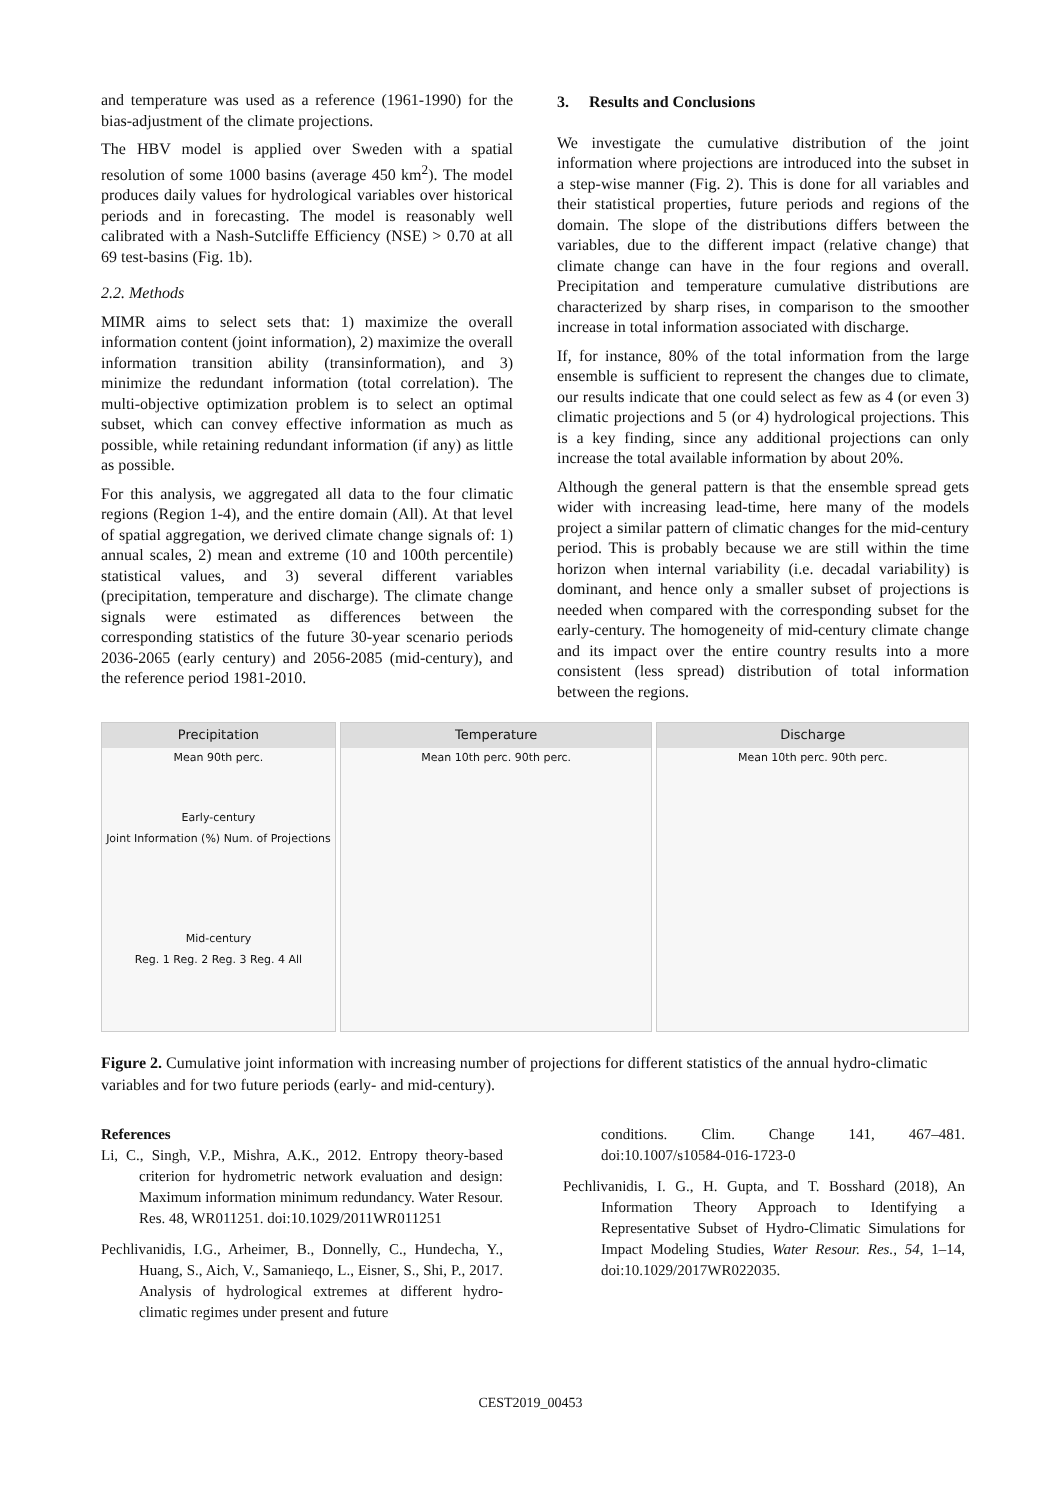and temperature was used as a reference (1961-1990) for the bias-adjustment of the climate projections.
The HBV model is applied over Sweden with a spatial resolution of some 1000 basins (average 450 km<sup>2</sup>). The model produces daily values for hydrological variables over historical periods and in forecasting. The model is reasonably well calibrated with a Nash-Sutcliffe Efficiency (NSE) > 0.70 at all 69 test-basins (Fig. 1b).
2.2. Methods
MIMR aims to select sets that: 1) maximize the overall information content (joint information), 2) maximize the overall information transition ability (transinformation), and 3) minimize the redundant information (total correlation). The multi-objective optimization problem is to select an optimal subset, which can convey effective information as much as possible, while retaining redundant information (if any) as little as possible.
For this analysis, we aggregated all data to the four climatic regions (Region 1-4), and the entire domain (All). At that level of spatial aggregation, we derived climate change signals of: 1) annual scales, 2) mean and extreme (10 and 100th percentile) statistical values, and 3) several different variables (precipitation, temperature and discharge). The climate change signals were estimated as differences between the corresponding statistics of the future 30-year scenario periods 2036-2065 (early century) and 2056-2085 (mid-century), and the reference period 1981-2010.
3. Results and Conclusions
We investigate the cumulative distribution of the joint information where projections are introduced into the subset in a step-wise manner (Fig. 2). This is done for all variables and their statistical properties, future periods and regions of the domain. The slope of the distributions differs between the variables, due to the different impact (relative change) that climate change can have in the four regions and overall. Precipitation and temperature cumulative distributions are characterized by sharp rises, in comparison to the smoother increase in total information associated with discharge.
If, for instance, 80% of the total information from the large ensemble is sufficient to represent the changes due to climate, our results indicate that one could select as few as 4 (or even 3) climatic projections and 5 (or 4) hydrological projections. This is a key finding, since any additional projections can only increase the total available information by about 20%.
Although the general pattern is that the ensemble spread gets wider with increasing lead-time, here many of the models project a similar pattern of climatic changes for the mid-century period. This is probably because we are still within the time horizon when internal variability (i.e. decadal variability) is dominant, and hence only a smaller subset of projections is needed when compared with the corresponding subset for the early-century. The homogeneity of mid-century climate change and its impact over the entire country results into a more consistent (less spread) distribution of total information between the regions.
Precipitation
Mean 90th perc.
Early-century
Joint Information (%) Num. of Projections
Mid-century
Reg. 1 Reg. 2 Reg. 3 Reg. 4 All
Temperature
Mean 10th perc. 90th perc.
Discharge
Mean 10th perc. 90th perc.
Figure 2. Cumulative joint information with increasing number of projections for different statistics of the annual hydro-climatic variables and for two future periods (early- and mid-century).
References
Li, C., Singh, V.P., Mishra, A.K., 2012. Entropy theory-based criterion for hydrometric network evaluation and design: Maximum information minimum redundancy. Water Resour. Res. 48, WR011251. doi:10.1029/2011WR011251
Pechlivanidis, I.G., Arheimer, B., Donnelly, C., Hundecha, Y., Huang, S., Aich, V., Samanieqo, L., Eisner, S., Shi, P., 2017. Analysis of hydrological extremes at different hydro-climatic regimes under present and future
conditions. Clim. Change 141, 467–481. doi:10.1007/s10584-016-1723-0
Pechlivanidis, I. G., H. Gupta, and T. Bosshard (2018), An Information Theory Approach to Identifying a Representative Subset of Hydro-Climatic Simulations for Impact Modeling Studies, Water Resour. Res., 54, 1–14, doi:10.1029/2017WR022035.
CEST2019_00453